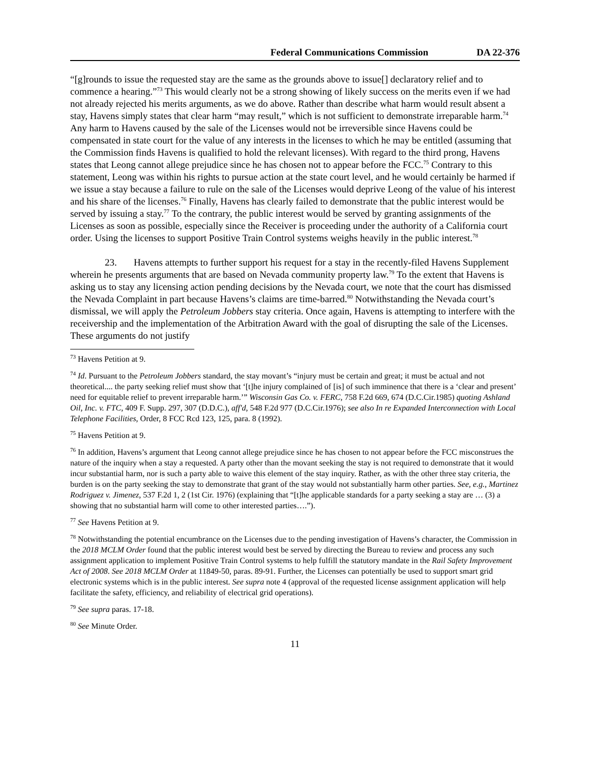Federal Communications Commission DA 22-376
“[g]rounds to issue the requested stay are the same as the grounds above to issue[] declaratory relief and to commence a hearing.”<sup>73</sup> This would clearly not be a strong showing of likely success on the merits even if we had not already rejected his merits arguments, as we do above. Rather than describe what harm would result absent a stay, Havens simply states that clear harm “may result,” which is not sufficient to demonstrate irreparable harm.<sup>74</sup> Any harm to Havens caused by the sale of the Licenses would not be irreversible since Havens could be compensated in state court for the value of any interests in the licenses to which he may be entitled (assuming that the Commission finds Havens is qualified to hold the relevant licenses). With regard to the third prong, Havens states that Leong cannot allege prejudice since he has chosen not to appear before the FCC.<sup>75</sup> Contrary to this statement, Leong was within his rights to pursue action at the state court level, and he would certainly be harmed if we issue a stay because a failure to rule on the sale of the Licenses would deprive Leong of the value of his interest and his share of the licenses.<sup>76</sup> Finally, Havens has clearly failed to demonstrate that the public interest would be served by issuing a stay.<sup>77</sup> To the contrary, the public interest would be served by granting assignments of the Licenses as soon as possible, especially since the Receiver is proceeding under the authority of a California court order. Using the licenses to support Positive Train Control systems weighs heavily in the public interest.<sup>78</sup>
23. Havens attempts to further support his request for a stay in the recently-filed Havens Supplement wherein he presents arguments that are based on Nevada community property law.<sup>79</sup> To the extent that Havens is asking us to stay any licensing action pending decisions by the Nevada court, we note that the court has dismissed the Nevada Complaint in part because Havens’s claims are time-barred.<sup>80</sup> Notwithstanding the Nevada court’s dismissal, we will apply the Petroleum Jobbers stay criteria. Once again, Havens is attempting to interfere with the receivership and the implementation of the Arbitration Award with the goal of disrupting the sale of the Licenses. These arguments do not justify
<sup>73</sup> Havens Petition at 9.
<sup>74</sup> Id. Pursuant to the Petroleum Jobbers standard, the stay movant’s “injury must be certain and great; it must be actual and not theoretical.... the party seeking relief must show that ‘[t]he injury complained of [is] of such imminence that there is a ‘clear and present’ need for equitable relief to prevent irreparable harm.’” Wisconsin Gas Co. v. FERC, 758 F.2d 669, 674 (D.C.Cir.1985) quoting Ashland Oil, Inc. v. FTC, 409 F. Supp. 297, 307 (D.D.C.), aff'd, 548 F.2d 977 (D.C.Cir.1976); see also In re Expanded Interconnection with Local Telephone Facilities, Order, 8 FCC Rcd 123, 125, para. 8 (1992).
<sup>75</sup> Havens Petition at 9.
<sup>76</sup> In addition, Havens’s argument that Leong cannot allege prejudice since he has chosen to not appear before the FCC misconstrues the nature of the inquiry when a stay a requested. A party other than the movant seeking the stay is not required to demonstrate that it would incur substantial harm, nor is such a party able to waive this element of the stay inquiry. Rather, as with the other three stay criteria, the burden is on the party seeking the stay to demonstrate that grant of the stay would not substantially harm other parties. See, e.g., Martinez Rodriguez v. Jimenez, 537 F.2d 1, 2 (1st Cir. 1976) (explaining that “[t]he applicable standards for a party seeking a stay are … (3) a showing that no substantial harm will come to other interested parties….”).
<sup>77</sup> See Havens Petition at 9.
<sup>78</sup> Notwithstanding the potential encumbrance on the Licenses due to the pending investigation of Havens’s character, the Commission in the 2018 MCLM Order found that the public interest would best be served by directing the Bureau to review and process any such assignment application to implement Positive Train Control systems to help fulfill the statutory mandate in the Rail Safety Improvement Act of 2008. See 2018 MCLM Order at 11849-50, paras. 89-91. Further, the Licenses can potentially be used to support smart grid electronic systems which is in the public interest. See supra note 4 (approval of the requested license assignment application will help facilitate the safety, efficiency, and reliability of electrical grid operations).
<sup>79</sup> See supra paras. 17-18.
<sup>80</sup> See Minute Order.
11